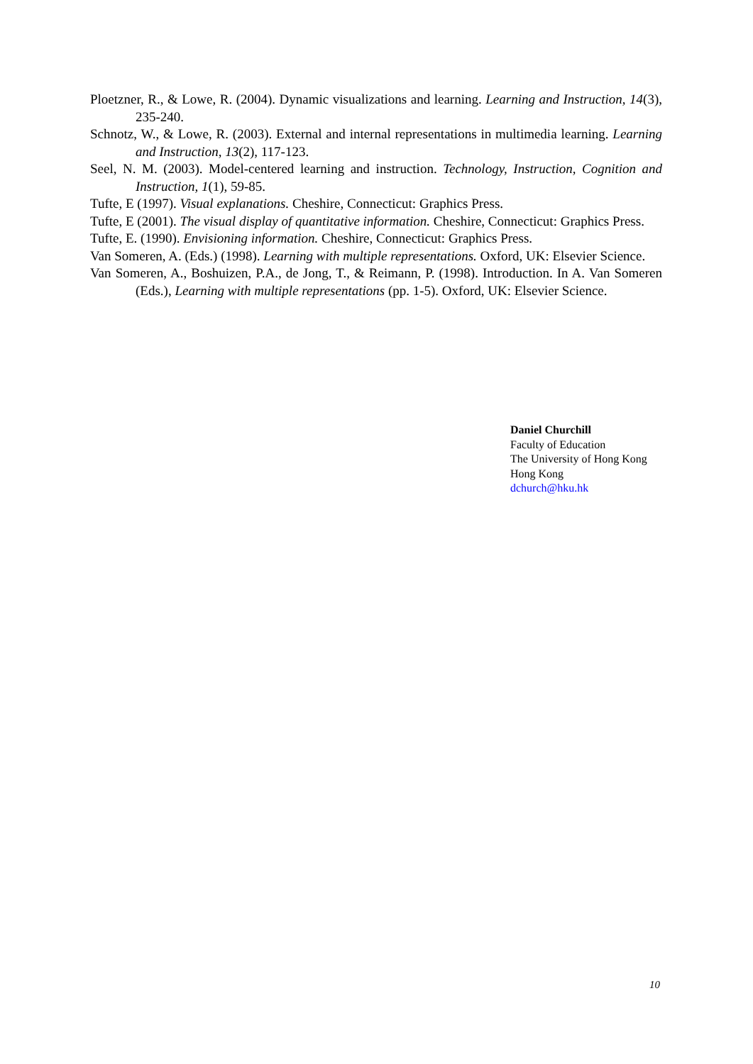Ploetzner, R., & Lowe, R. (2004). Dynamic visualizations and learning. Learning and Instruction, 14(3), 235-240.
Schnotz, W., & Lowe, R. (2003). External and internal representations in multimedia learning. Learning and Instruction, 13(2), 117-123.
Seel, N. M. (2003). Model-centered learning and instruction. Technology, Instruction, Cognition and Instruction, 1(1), 59-85.
Tufte, E (1997). Visual explanations. Cheshire, Connecticut: Graphics Press.
Tufte, E (2001). The visual display of quantitative information. Cheshire, Connecticut: Graphics Press.
Tufte, E. (1990). Envisioning information. Cheshire, Connecticut: Graphics Press.
Van Someren, A. (Eds.) (1998). Learning with multiple representations. Oxford, UK: Elsevier Science.
Van Someren, A., Boshuizen, P.A., de Jong, T., & Reimann, P. (1998). Introduction. In A. Van Someren (Eds.), Learning with multiple representations (pp. 1-5). Oxford, UK: Elsevier Science.
Daniel Churchill
Faculty of Education
The University of Hong Kong
Hong Kong
dchurch@hku.hk
10